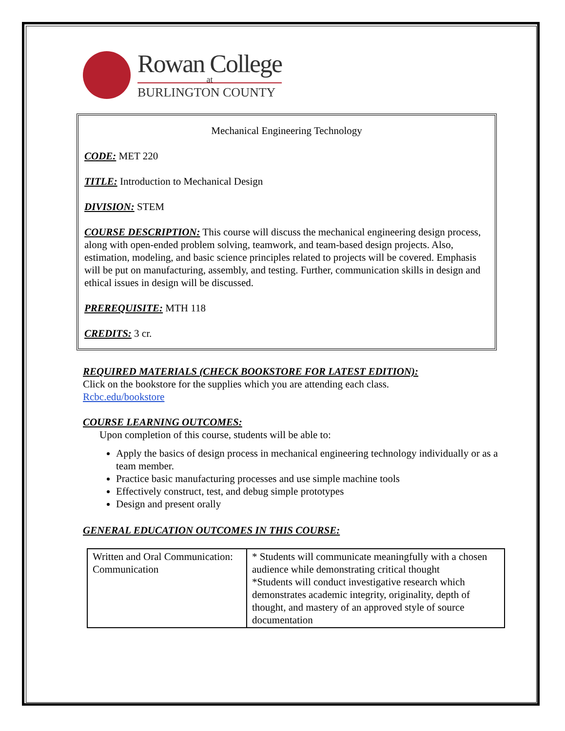Rowan College
at
BURLINGTON COUNTY
Mechanical Engineering Technology
CODE: MET 220
TITLE: Introduction to Mechanical Design
DIVISION: STEM
COURSE DESCRIPTION: This course will discuss the mechanical engineering design process, along with open-ended problem solving, teamwork, and team-based design projects. Also, estimation, modeling, and basic science principles related to projects will be covered. Emphasis will be put on manufacturing, assembly, and testing. Further, communication skills in design and ethical issues in design will be discussed.
PREREQUISITE: MTH 118
CREDITS: 3 cr.
REQUIRED MATERIALS (CHECK BOOKSTORE FOR LATEST EDITION):
Click on the bookstore for the supplies which you are attending each class.
Rcbc.edu/bookstore
COURSE LEARNING OUTCOMES:
Upon completion of this course, students will be able to:
Apply the basics of design process in mechanical engineering technology individually or as a team member.
Practice basic manufacturing processes and use simple machine tools
Effectively construct, test, and debug simple prototypes
Design and present orally
GENERAL EDUCATION OUTCOMES IN THIS COURSE:
| Written and Oral Communication: Communication | * Students will communicate meaningfully with a chosen audience while demonstrating critical thought *Students will conduct investigative research which demonstrates academic integrity, originality, depth of thought, and mastery of an approved style of source documentation |